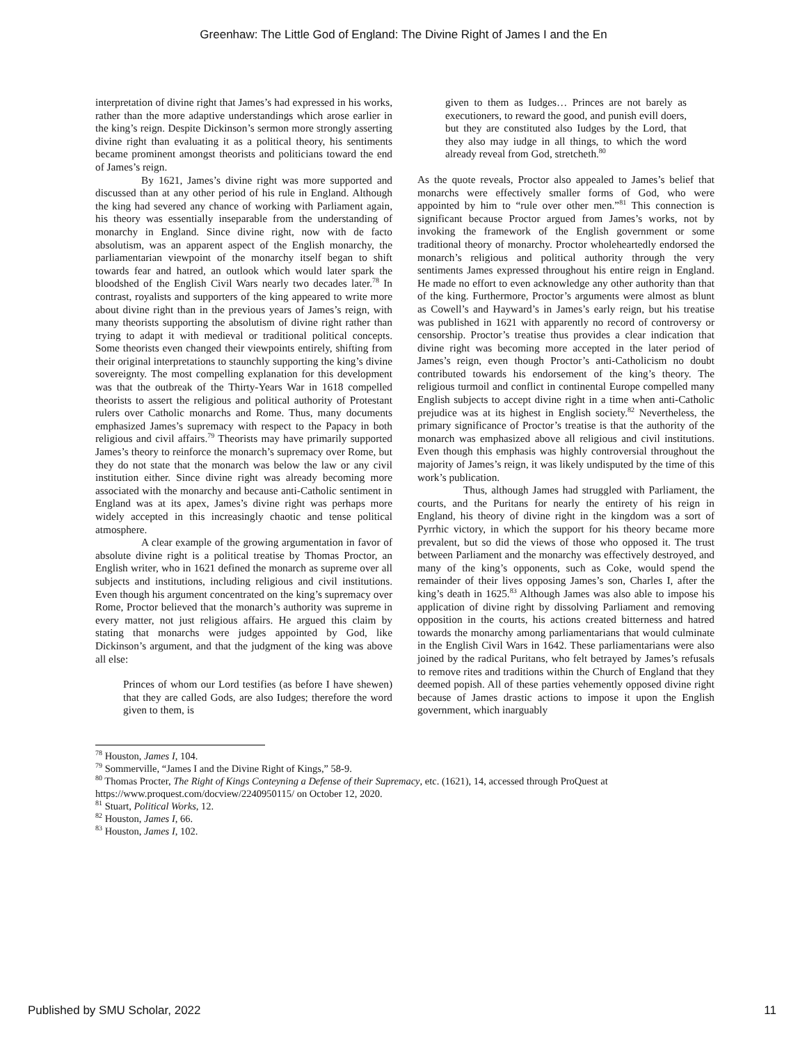Greenhaw: The Little God of England: The Divine Right of James I and the En
interpretation of divine right that James’s had expressed in his works, rather than the more adaptive understandings which arose earlier in the king’s reign. Despite Dickinson’s sermon more strongly asserting divine right than evaluating it as a political theory, his sentiments became prominent amongst theorists and politicians toward the end of James’s reign.
By 1621, James’s divine right was more supported and discussed than at any other period of his rule in England. Although the king had severed any chance of working with Parliament again, his theory was essentially inseparable from the understanding of monarchy in England. Since divine right, now with de facto absolutism, was an apparent aspect of the English monarchy, the parliamentarian viewpoint of the monarchy itself began to shift towards fear and hatred, an outlook which would later spark the bloodshed of the English Civil Wars nearly two decades later.<sup>78</sup> In contrast, royalists and supporters of the king appeared to write more about divine right than in the previous years of James’s reign, with many theorists supporting the absolutism of divine right rather than trying to adapt it with medieval or traditional political concepts. Some theorists even changed their viewpoints entirely, shifting from their original interpretations to staunchly supporting the king’s divine sovereignty. The most compelling explanation for this development was that the outbreak of the Thirty-Years War in 1618 compelled theorists to assert the religious and political authority of Protestant rulers over Catholic monarchs and Rome. Thus, many documents emphasized James’s supremacy with respect to the Papacy in both religious and civil affairs.<sup>79</sup> Theorists may have primarily supported James’s theory to reinforce the monarch’s supremacy over Rome, but they do not state that the monarch was below the law or any civil institution either. Since divine right was already becoming more associated with the monarchy and because anti-Catholic sentiment in England was at its apex, James’s divine right was perhaps more widely accepted in this increasingly chaotic and tense political atmosphere.
A clear example of the growing argumentation in favor of absolute divine right is a political treatise by Thomas Proctor, an English writer, who in 1621 defined the monarch as supreme over all subjects and institutions, including religious and civil institutions. Even though his argument concentrated on the king’s supremacy over Rome, Proctor believed that the monarch’s authority was supreme in every matter, not just religious affairs. He argued this claim by stating that monarchs were judges appointed by God, like Dickinson’s argument, and that the judgment of the king was above all else:
Princes of whom our Lord testifies (as before I have shewen) that they are called Gods, are also Iudges; therefore the word given to them, is
given to them as Iudges… Princes are not barely as executioners, to reward the good, and punish evill doers, but they are constituted also Iudges by the Lord, that they also may iudge in all things, to which the word already reveal from God, stretcheth.<sup>80</sup>
As the quote reveals, Proctor also appealed to James’s belief that monarchs were effectively smaller forms of God, who were appointed by him to “rule over other men.”<sup>81</sup> This connection is significant because Proctor argued from James’s works, not by invoking the framework of the English government or some traditional theory of monarchy. Proctor wholeheartedly endorsed the monarch’s religious and political authority through the very sentiments James expressed throughout his entire reign in England. He made no effort to even acknowledge any other authority than that of the king. Furthermore, Proctor’s arguments were almost as blunt as Cowell’s and Hayward’s in James’s early reign, but his treatise was published in 1621 with apparently no record of controversy or censorship. Proctor’s treatise thus provides a clear indication that divine right was becoming more accepted in the later period of James’s reign, even though Proctor’s anti-Catholicism no doubt contributed towards his endorsement of the king’s theory. The religious turmoil and conflict in continental Europe compelled many English subjects to accept divine right in a time when anti-Catholic prejudice was at its highest in English society.<sup>82</sup> Nevertheless, the primary significance of Proctor’s treatise is that the authority of the monarch was emphasized above all religious and civil institutions. Even though this emphasis was highly controversial throughout the majority of James’s reign, it was likely undisputed by the time of this work’s publication.
Thus, although James had struggled with Parliament, the courts, and the Puritans for nearly the entirety of his reign in England, his theory of divine right in the kingdom was a sort of Pyrrhic victory, in which the support for his theory became more prevalent, but so did the views of those who opposed it. The trust between Parliament and the monarchy was effectively destroyed, and many of the king’s opponents, such as Coke, would spend the remainder of their lives opposing James’s son, Charles I, after the king’s death in 1625.<sup>83</sup> Although James was also able to impose his application of divine right by dissolving Parliament and removing opposition in the courts, his actions created bitterness and hatred towards the monarchy among parliamentarians that would culminate in the English Civil Wars in 1642. These parliamentarians were also joined by the radical Puritans, who felt betrayed by James’s refusals to remove rites and traditions within the Church of England that they deemed popish. All of these parties vehemently opposed divine right because of James drastic actions to impose it upon the English government, which inarguably
<sup>78</sup> Houston, James I, 104.
<sup>79</sup> Sommerville, “James I and the Divine Right of Kings,” 58-9.
<sup>80</sup> Thomas Procter, The Right of Kings Conteyning a Defense of their Supremacy, etc. (1621), 14, accessed through ProQuest at https://www.proquest.com/docview/2240950115/ on October 12, 2020.
<sup>81</sup> Stuart, Political Works, 12.
<sup>82</sup> Houston, James I, 66.
<sup>83</sup> Houston, James I, 102.
Published by SMU Scholar, 2022 11